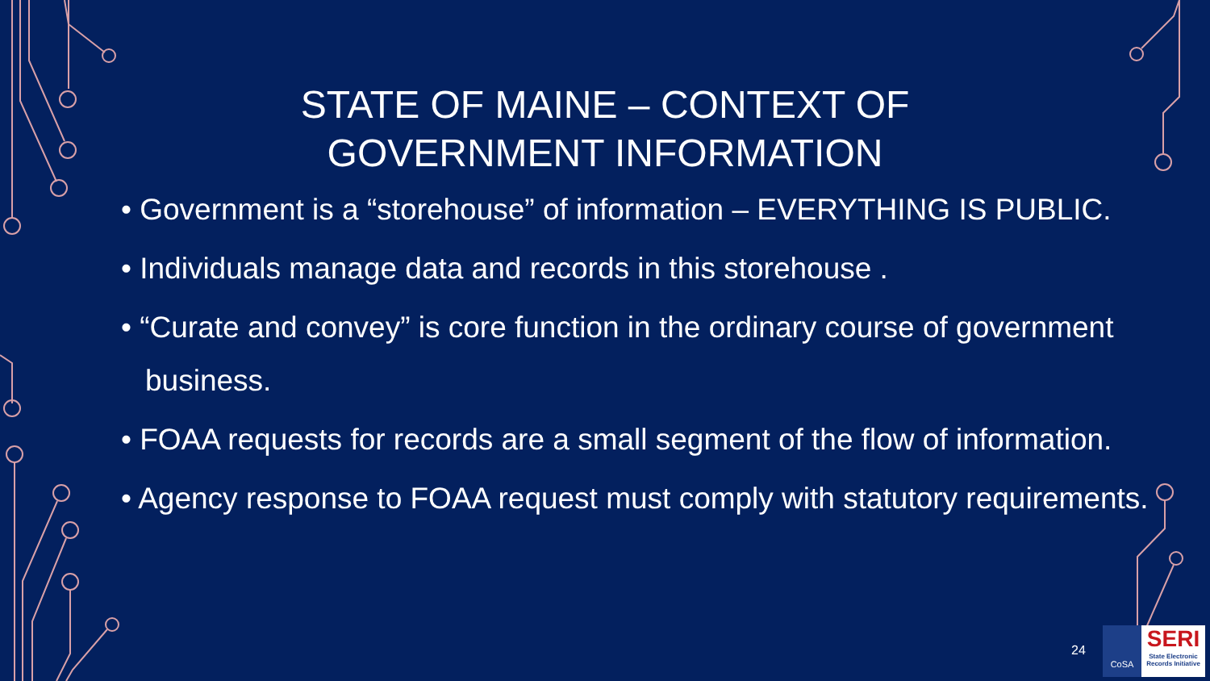STATE OF MAINE – CONTEXT OF GOVERNMENT INFORMATION
• Government is a “storehouse” of information – EVERYTHING IS PUBLIC.
• Individuals manage data and records in this storehouse .
• “Curate and convey” is core function in the ordinary course of government business.
• FOAA requests for records are a small segment of the flow of information.
• Agency response to FOAA request must comply with statutory requirements.
24
CoSA
SERI
State Electronic Records Initiative